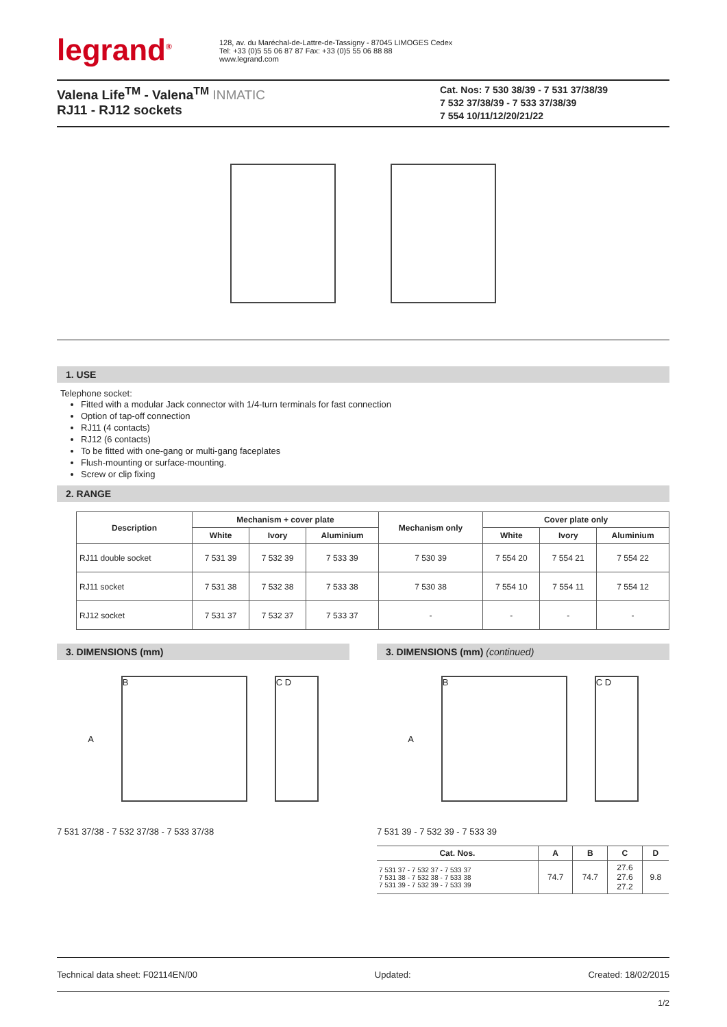legrand<sup>®</sup>
128, av. du Maréchal-de-Lattre-de-Tassigny - 87045 LIMOGES Cedex
Tel: +33 (0)5 55 06 87 87 Fax: +33 (0)5 55 06 88 88
www.legrand.com
Valena Life<sup>TM</sup> - Valena<sup>TM</sup> INMATIC
RJ11 - RJ12 sockets
Cat. Nos: 7 530 38/39 - 7 531 37/38/39
7 532 37/38/39 - 7 533 37/38/39
7 554 10/11/12/20/21/22
1. USE
Telephone socket:
Fitted with a modular Jack connector with 1/4-turn terminals for fast connection
Option of tap-off connection
RJ11 (4 contacts)
RJ12 (6 contacts)
To be fitted with one-gang or multi-gang faceplates
Flush-mounting or surface-mounting.
Screw or clip fixing
2. RANGE
| Description | Mechanism + cover plate | | | Mechanism only | Cover plate only | | |
| --- | --- | --- | --- | --- | --- | --- | --- |
| | White | Ivory | Aluminium | | White | Ivory | Aluminium |
| RJ11 double socket | 7 531 39 | 7 532 39 | 7 533 39 | 7 530 39 | 7 554 20 | 7 554 21 | 7 554 22 |
| RJ11 socket | 7 531 38 | 7 532 38 | 7 533 38 | 7 530 38 | 7 554 10 | 7 554 11 | 7 554 12 |
| RJ12 socket | 7 531 37 | 7 532 37 | 7 533 37 | - | - | - | - |
3. DIMENSIONS (mm)
A
B C D
7 531 37/38 - 7 532 37/38 - 7 533 37/38
3. DIMENSIONS (mm) (continued)
A
B C D
7 531 39 - 7 532 39 - 7 533 39
| Cat. Nos. | A | B | C | D |
| --- | --- | --- | --- | --- |
| 7 531 37 - 7 532 37 - 7 533 37 7 531 38 - 7 532 38 - 7 533 38 7 531 39 - 7 532 39 - 7 533 39 | 74.7 | 74.7 | 27.6 27.6 27.2 | 9.8 |
Technical data sheet: F02114EN/00 Updated: Created: 18/02/2015
1/2